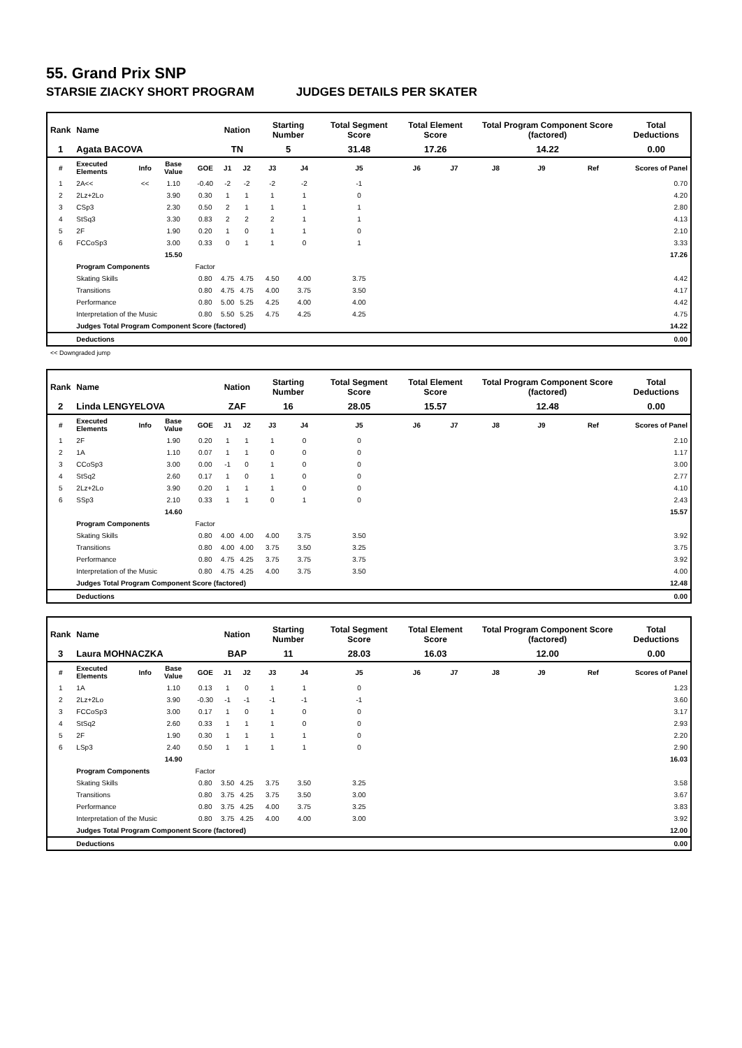55. Grand Prix SNP
STARSIE ZIACKY SHORT PROGRAM JUDGES DETAILS PER SKATER
| Rank | Name | | | | Nation | | Starting Number | | Total Segment Score | Total Element Score | | Total Program Component Score (factored) | | | Total Deductions |
| --- | --- | --- | --- | --- | --- | --- | --- | --- | --- | --- | --- | --- | --- | --- | --- |
| 1 | Agata BACOVA | | | | TN | | 5 | | 31.48 | 17.26 | | 14.22 | | | 0.00 |
| # | Executed Elements | Info | Base Value | GOE | J1 | J2 | J3 | J4 | J5 | J6 | J7 | J8 | J9 | Ref | Scores of Panel |
| 1 | 2A<< | << | 1.10 | -0.40 | -2 | -2 | -2 | -2 | -1 | | | | | | 0.70 |
| 2 | 2Lz+2Lo | | 3.90 | 0.30 | 1 | 1 | 1 | 1 | 0 | | | | | | 4.20 |
| 3 | CSp3 | | 2.30 | 0.50 | 2 | 1 | 1 | 1 | 1 | | | | | | 2.80 |
| 4 | StSq3 | | 3.30 | 0.83 | 2 | 2 | 2 | 1 | 1 | | | | | | 4.13 |
| 5 | 2F | | 1.90 | 0.20 | 1 | 0 | 1 | 1 | 0 | | | | | | 2.10 |
| 6 | FCCoSp3 | | 3.00 | 0.33 | 0 | 1 | 1 | 0 | 1 | | | | | | 3.33 |
| | | | 15.50 | | | | | | | | | | | | 17.26 |
| | Program Components | | | Factor | | | | | | | | | | | |
| | Skating Skills | | | 0.80 | 4.75 | 4.75 | 4.50 | 4.00 | 3.75 | | | | | | 4.42 |
| | Transitions | | | 0.80 | 4.75 | 4.75 | 4.00 | 3.75 | 3.50 | | | | | | 4.17 |
| | Performance | | | 0.80 | 5.00 | 5.25 | 4.25 | 4.00 | 4.00 | | | | | | 4.42 |
| | Interpretation of the Music | | | 0.80 | 5.50 | 5.25 | 4.75 | 4.25 | 4.25 | | | | | | 4.75 |
| | Judges Total Program Component Score (factored) | | | | | | | | | | | | | | 14.22 |
| | Deductions | | | | | | | | | | | | | | 0.00 |
<< Downgraded jump
| Rank | Name | | | | Nation | | Starting Number | | Total Segment Score | Total Element Score | | Total Program Component Score (factored) | | | Total Deductions |
| --- | --- | --- | --- | --- | --- | --- | --- | --- | --- | --- | --- | --- | --- | --- | --- |
| 2 | Linda LENGYELOVA | | | | ZAF | | 16 | | 28.05 | 15.57 | | 12.48 | | | 0.00 |
| # | Executed Elements | Info | Base Value | GOE | J1 | J2 | J3 | J4 | J5 | J6 | J7 | J8 | J9 | Ref | Scores of Panel |
| 1 | 2F | | 1.90 | 0.20 | 1 | 1 | 1 | 0 | 0 | | | | | | 2.10 |
| 2 | 1A | | 1.10 | 0.07 | 1 | 1 | 0 | 0 | 0 | | | | | | 1.17 |
| 3 | CCoSp3 | | 3.00 | 0.00 | -1 | 0 | 1 | 0 | 0 | | | | | | 3.00 |
| 4 | StSq2 | | 2.60 | 0.17 | 1 | 0 | 1 | 0 | 0 | | | | | | 2.77 |
| 5 | 2Lz+2Lo | | 3.90 | 0.20 | 1 | 1 | 1 | 0 | 0 | | | | | | 4.10 |
| 6 | SSp3 | | 2.10 | 0.33 | 1 | 1 | 0 | 1 | 0 | | | | | | 2.43 |
| | | | 14.60 | | | | | | | | | | | | 15.57 |
| | Program Components | | | Factor | | | | | | | | | | | |
| | Skating Skills | | | 0.80 | 4.00 | 4.00 | 4.00 | 3.75 | 3.50 | | | | | | 3.92 |
| | Transitions | | | 0.80 | 4.00 | 4.00 | 3.75 | 3.50 | 3.25 | | | | | | 3.75 |
| | Performance | | | 0.80 | 4.75 | 4.25 | 3.75 | 3.75 | 3.75 | | | | | | 3.92 |
| | Interpretation of the Music | | | 0.80 | 4.75 | 4.25 | 4.00 | 3.75 | 3.50 | | | | | | 4.00 |
| | Judges Total Program Component Score (factored) | | | | | | | | | | | | | | 12.48 |
| | Deductions | | | | | | | | | | | | | | 0.00 |
| Rank | Name | | | | Nation | | Starting Number | | Total Segment Score | Total Element Score | | Total Program Component Score (factored) | | | Total Deductions |
| --- | --- | --- | --- | --- | --- | --- | --- | --- | --- | --- | --- | --- | --- | --- | --- |
| 3 | Laura MOHNACZKA | | | | BAP | | 11 | | 28.03 | 16.03 | | 12.00 | | | 0.00 |
| # | Executed Elements | Info | Base Value | GOE | J1 | J2 | J3 | J4 | J5 | J6 | J7 | J8 | J9 | Ref | Scores of Panel |
| 1 | 1A | | 1.10 | 0.13 | 1 | 0 | 1 | 1 | 0 | | | | | | 1.23 |
| 2 | 2Lz+2Lo | | 3.90 | -0.30 | -1 | -1 | -1 | -1 | -1 | | | | | | 3.60 |
| 3 | FCCoSp3 | | 3.00 | 0.17 | 1 | 0 | 1 | 0 | 0 | | | | | | 3.17 |
| 4 | StSq2 | | 2.60 | 0.33 | 1 | 1 | 1 | 0 | 0 | | | | | | 2.93 |
| 5 | 2F | | 1.90 | 0.30 | 1 | 1 | 1 | 1 | 0 | | | | | | 2.20 |
| 6 | LSp3 | | 2.40 | 0.50 | 1 | 1 | 1 | 1 | 0 | | | | | | 2.90 |
| | | | 14.90 | | | | | | | | | | | | 16.03 |
| | Program Components | | | Factor | | | | | | | | | | | |
| | Skating Skills | | | 0.80 | 3.50 | 4.25 | 3.75 | 3.50 | 3.25 | | | | | | 3.58 |
| | Transitions | | | 0.80 | 3.75 | 4.25 | 3.75 | 3.50 | 3.00 | | | | | | 3.67 |
| | Performance | | | 0.80 | 3.75 | 4.25 | 4.00 | 3.75 | 3.25 | | | | | | 3.83 |
| | Interpretation of the Music | | | 0.80 | 3.75 | 4.25 | 4.00 | 4.00 | 3.00 | | | | | | 3.92 |
| | Judges Total Program Component Score (factored) | | | | | | | | | | | | | | 12.00 |
| | Deductions | | | | | | | | | | | | | | 0.00 |